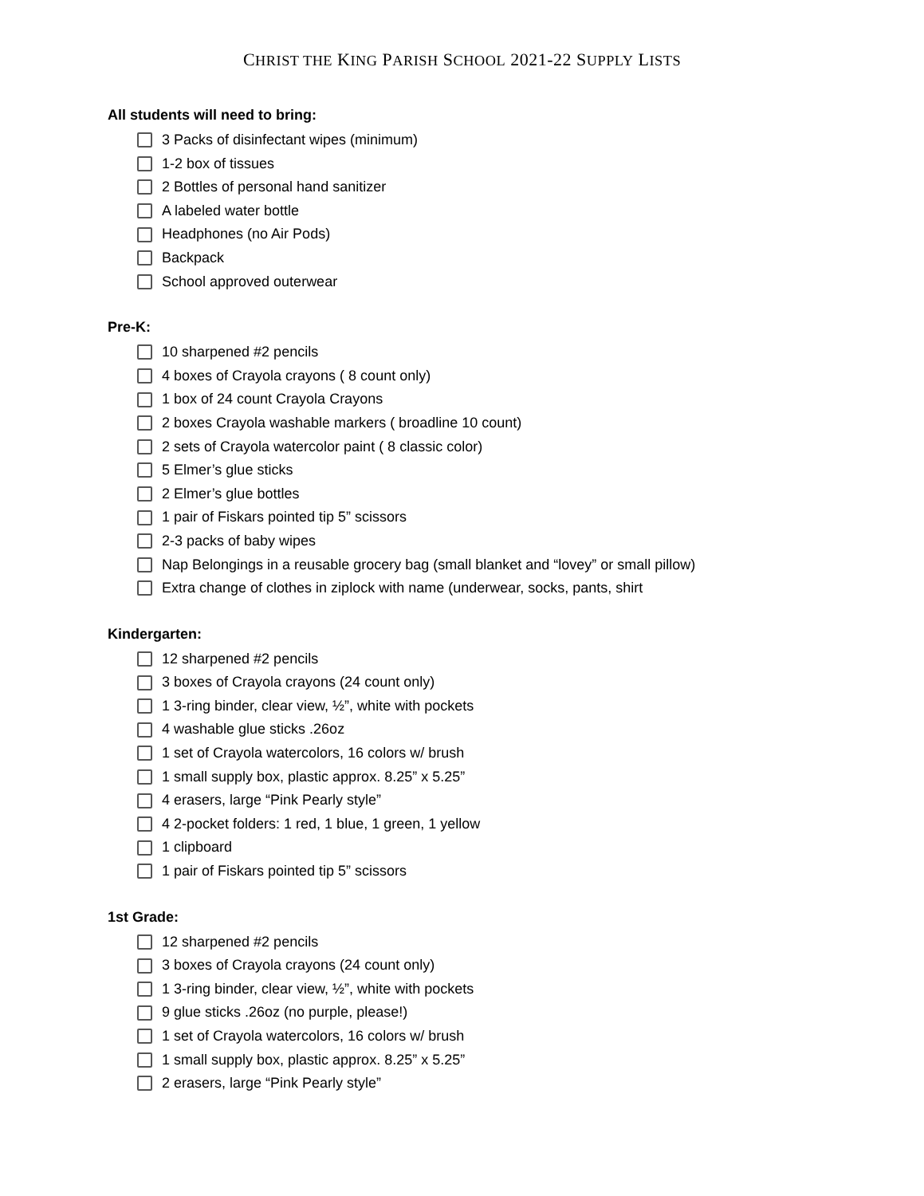CHRIST THE KING PARISH SCHOOL 2021-22 SUPPLY LISTS
All students will need to bring:
3 Packs of disinfectant wipes (minimum)
1-2 box of tissues
2 Bottles of personal hand sanitizer
A labeled water bottle
Headphones (no Air Pods)
Backpack
School approved outerwear
Pre-K:
10 sharpened #2 pencils
4 boxes of Crayola crayons ( 8 count only)
1 box of 24 count Crayola Crayons
2 boxes Crayola washable markers ( broadline 10 count)
2 sets of Crayola watercolor paint ( 8 classic color)
5 Elmer’s glue sticks
2 Elmer’s glue bottles
1 pair of Fiskars pointed tip 5” scissors
2-3 packs of baby wipes
Nap Belongings in a reusable grocery bag (small blanket and “lovey” or small pillow)
Extra change of clothes in ziplock with name (underwear, socks, pants, shirt
Kindergarten:
12 sharpened #2 pencils
3 boxes of Crayola crayons (24 count only)
1 3-ring binder, clear view, ½”, white with pockets
4 washable glue sticks .26oz
1 set of Crayola watercolors, 16 colors w/ brush
1 small supply box, plastic approx. 8.25” x 5.25”
4 erasers, large “Pink Pearly style”
4 2-pocket folders: 1 red, 1 blue, 1 green, 1 yellow
1 clipboard
1 pair of Fiskars pointed tip 5” scissors
1st Grade:
12 sharpened #2 pencils
3 boxes of Crayola crayons (24 count only)
1 3-ring binder, clear view, ½”, white with pockets
9 glue sticks .26oz (no purple, please!)
1 set of Crayola watercolors, 16 colors w/ brush
1 small supply box, plastic approx. 8.25” x 5.25”
2 erasers, large “Pink Pearly style”